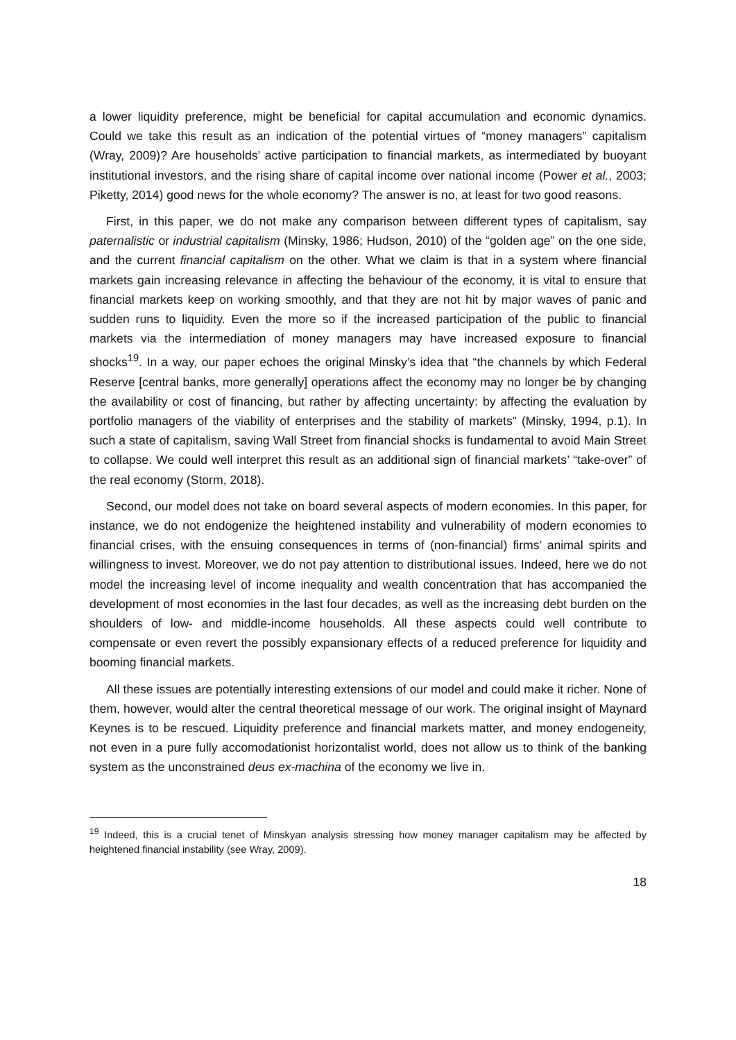a lower liquidity preference, might be beneficial for capital accumulation and economic dynamics. Could we take this result as an indication of the potential virtues of “money managers” capitalism (Wray, 2009)? Are households’ active participation to financial markets, as intermediated by buoyant institutional investors, and the rising share of capital income over national income (Power et al., 2003; Piketty, 2014) good news for the whole economy? The answer is no, at least for two good reasons.
First, in this paper, we do not make any comparison between different types of capitalism, say paternalistic or industrial capitalism (Minsky, 1986; Hudson, 2010) of the “golden age” on the one side, and the current financial capitalism on the other. What we claim is that in a system where financial markets gain increasing relevance in affecting the behaviour of the economy, it is vital to ensure that financial markets keep on working smoothly, and that they are not hit by major waves of panic and sudden runs to liquidity. Even the more so if the increased participation of the public to financial markets via the intermediation of money managers may have increased exposure to financial shocks<sup>19</sup>. In a way, our paper echoes the original Minsky’s idea that “the channels by which Federal Reserve [central banks, more generally] operations affect the economy may no longer be by changing the availability or cost of financing, but rather by affecting uncertainty: by affecting the evaluation by portfolio managers of the viability of enterprises and the stability of markets” (Minsky, 1994, p.1). In such a state of capitalism, saving Wall Street from financial shocks is fundamental to avoid Main Street to collapse. We could well interpret this result as an additional sign of financial markets’ “take-over” of the real economy (Storm, 2018).
Second, our model does not take on board several aspects of modern economies. In this paper, for instance, we do not endogenize the heightened instability and vulnerability of modern economies to financial crises, with the ensuing consequences in terms of (non-financial) firms’ animal spirits and willingness to invest. Moreover, we do not pay attention to distributional issues. Indeed, here we do not model the increasing level of income inequality and wealth concentration that has accompanied the development of most economies in the last four decades, as well as the increasing debt burden on the shoulders of low- and middle-income households. All these aspects could well contribute to compensate or even revert the possibly expansionary effects of a reduced preference for liquidity and booming financial markets.
All these issues are potentially interesting extensions of our model and could make it richer. None of them, however, would alter the central theoretical message of our work. The original insight of Maynard Keynes is to be rescued. Liquidity preference and financial markets matter, and money endogeneity, not even in a pure fully accomodationist horizontalist world, does not allow us to think of the banking system as the unconstrained deus ex-machina of the economy we live in.
<sup>19</sup> Indeed, this is a crucial tenet of Minskyan analysis stressing how money manager capitalism may be affected by heightened financial instability (see Wray, 2009).
18